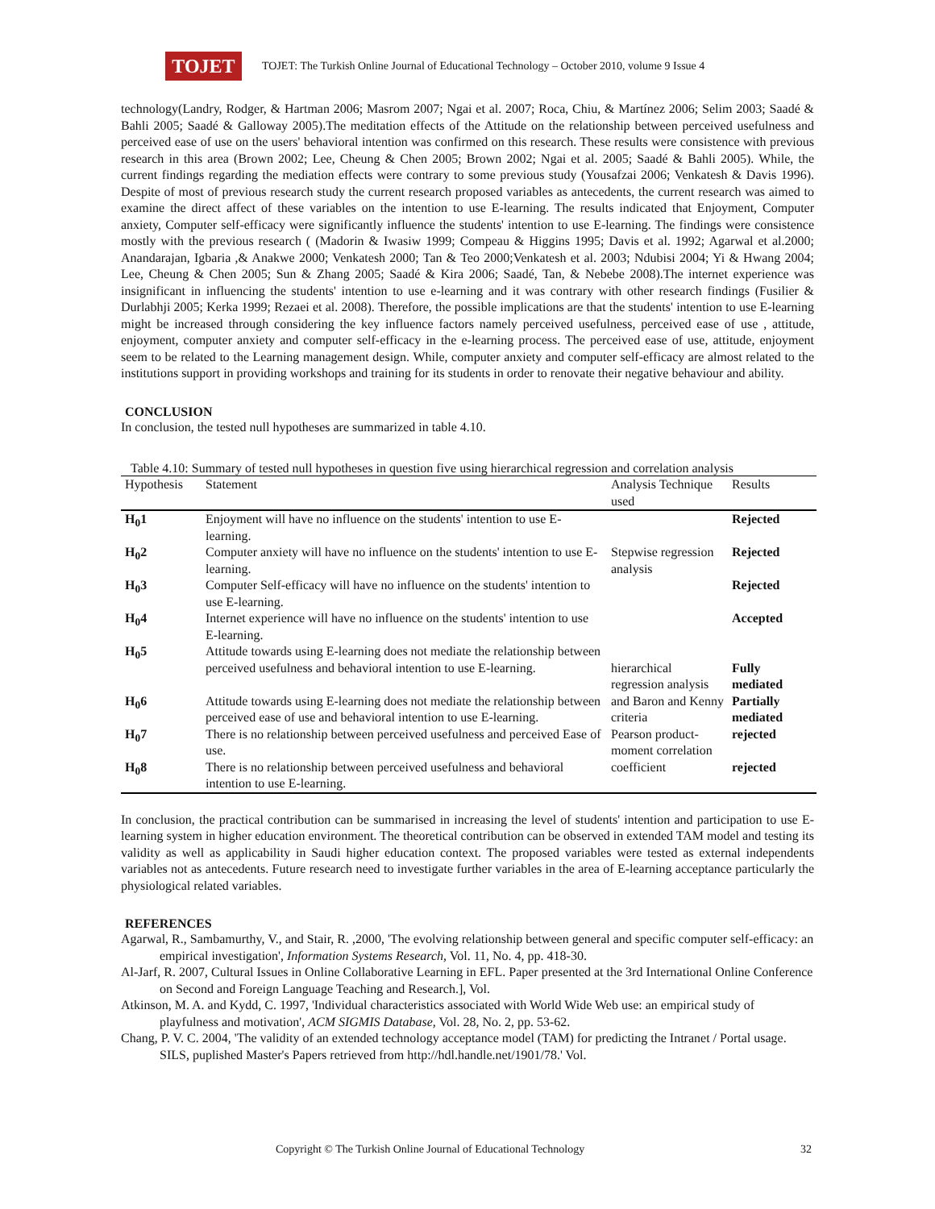TOJET
TOJET: The Turkish Online Journal of Educational Technology – October 2010, volume 9 Issue 4
technology(Landry, Rodger, & Hartman 2006; Masrom 2007; Ngai et al. 2007; Roca, Chiu, & Martínez 2006; Selim 2003; Saadé & Bahli 2005; Saadé & Galloway 2005).The meditation effects of the Attitude on the relationship between perceived usefulness and perceived ease of use on the users' behavioral intention was confirmed on this research. These results were consistence with previous research in this area (Brown 2002; Lee, Cheung & Chen 2005; Brown 2002; Ngai et al. 2005; Saadé & Bahli 2005). While, the current findings regarding the mediation effects were contrary to some previous study (Yousafzai 2006; Venkatesh & Davis 1996). Despite of most of previous research study the current research proposed variables as antecedents, the current research was aimed to examine the direct affect of these variables on the intention to use E-learning. The results indicated that Enjoyment, Computer anxiety, Computer self-efficacy were significantly influence the students' intention to use E-learning. The findings were consistence mostly with the previous research ( (Madorin & Iwasiw 1999; Compeau & Higgins 1995; Davis et al. 1992; Agarwal et al.2000; Anandarajan, Igbaria ,& Anakwe 2000; Venkatesh 2000; Tan & Teo 2000;Venkatesh et al. 2003; Ndubisi 2004; Yi & Hwang 2004; Lee, Cheung & Chen 2005; Sun & Zhang 2005; Saadé & Kira 2006; Saadé, Tan, & Nebebe 2008).The internet experience was insignificant in influencing the students' intention to use e-learning and it was contrary with other research findings (Fusilier & Durlabhji 2005; Kerka 1999; Rezaei et al. 2008). Therefore, the possible implications are that the students' intention to use E-learning might be increased through considering the key influence factors namely perceived usefulness, perceived ease of use , attitude, enjoyment, computer anxiety and computer self-efficacy in the e-learning process. The perceived ease of use, attitude, enjoyment seem to be related to the Learning management design. While, computer anxiety and computer self-efficacy are almost related to the institutions support in providing workshops and training for its students in order to renovate their negative behaviour and ability.
CONCLUSION
In conclusion, the tested null hypotheses are summarized in table 4.10.
Table 4.10: Summary of tested null hypotheses in question five using hierarchical regression and correlation analysis
| Hypothesis | Statement | Analysis Technique used | Results |
| --- | --- | --- | --- |
| H<sub>0</sub>1 | Enjoyment will have no influence on the students' intention to use E-learning. | Stepwise regression analysis | Rejected |
| H<sub>0</sub>2 | Computer anxiety will have no influence on the students' intention to use E-learning. | | Rejected |
| H<sub>0</sub>3 | Computer Self-efficacy will have no influence on the students' intention to use E-learning. | | Rejected |
| H<sub>0</sub>4 | Internet experience will have no influence on the students' intention to use E-learning. | | Accepted |
| H<sub>0</sub>5 | Attitude towards using E-learning does not mediate the relationship between perceived usefulness and behavioral intention to use E-learning. | hierarchical regression analysis and Baron and Kenny criteria | Fully mediated |
| H<sub>0</sub>6 | Attitude towards using E-learning does not mediate the relationship between perceived ease of use and behavioral intention to use E-learning. | | Partially mediated |
| H<sub>0</sub>7 | There is no relationship between perceived usefulness and perceived Ease of use. | Pearson product-moment correlation coefficient | rejected |
| H<sub>0</sub>8 | There is no relationship between perceived usefulness and behavioral intention to use E-learning. | | rejected |
In conclusion, the practical contribution can be summarised in increasing the level of students' intention and participation to use E-learning system in higher education environment. The theoretical contribution can be observed in extended TAM model and testing its validity as well as applicability in Saudi higher education context. The proposed variables were tested as external independents variables not as antecedents. Future research need to investigate further variables in the area of E-learning acceptance particularly the physiological related variables.
REFERENCES
Agarwal, R., Sambamurthy, V., and Stair, R. ,2000, 'The evolving relationship between general and specific computer self-efficacy: an empirical investigation', Information Systems Research, Vol. 11, No. 4, pp. 418-30.
Al-Jarf, R. 2007, Cultural Issues in Online Collaborative Learning in EFL. Paper presented at the 3rd International Online Conference on Second and Foreign Language Teaching and Research.], Vol.
Atkinson, M. A. and Kydd, C. 1997, 'Individual characteristics associated with World Wide Web use: an empirical study of playfulness and motivation', ACM SIGMIS Database, Vol. 28, No. 2, pp. 53-62.
Chang, P. V. C. 2004, 'The validity of an extended technology acceptance model (TAM) for predicting the Intranet / Portal usage. SILS, puplished Master's Papers retrieved from http://hdl.handle.net/1901/78.' Vol.
Copyright © The Turkish Online Journal of Educational Technology
32